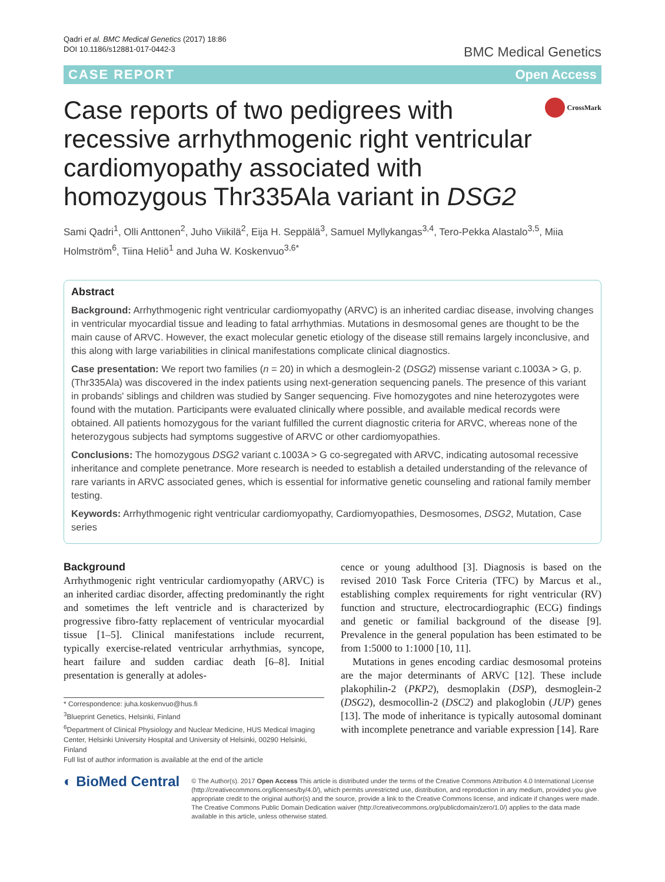Qadri et al. BMC Medical Genetics (2017) 18:86
DOI 10.1186/s12881-017-0442-3
BMC Medical Genetics
CASE REPORT Open Access
Case reports of two pedigrees with recessive arrhythmogenic right ventricular cardiomyopathy associated with homozygous Thr335Ala variant in DSG2
CrossMark
Sami Qadri<sup>1</sup>, Olli Anttonen<sup>2</sup>, Juho Viikilä<sup>2</sup>, Eija H. Seppälä<sup>3</sup>, Samuel Myllykangas<sup>3,4</sup>, Tero-Pekka Alastalo<sup>3,5</sup>, Miia Holmström<sup>6</sup>, Tiina Heliö<sup>1</sup> and Juha W. Koskenvuo<sup>3,6*</sup>
Abstract
Background: Arrhythmogenic right ventricular cardiomyopathy (ARVC) is an inherited cardiac disease, involving changes in ventricular myocardial tissue and leading to fatal arrhythmias. Mutations in desmosomal genes are thought to be the main cause of ARVC. However, the exact molecular genetic etiology of the disease still remains largely inconclusive, and this along with large variabilities in clinical manifestations complicate clinical diagnostics.
Case presentation: We report two families (n = 20) in which a desmoglein-2 (DSG2) missense variant c.1003A > G, p.(Thr335Ala) was discovered in the index patients using next-generation sequencing panels. The presence of this variant in probands' siblings and children was studied by Sanger sequencing. Five homozygotes and nine heterozygotes were found with the mutation. Participants were evaluated clinically where possible, and available medical records were obtained. All patients homozygous for the variant fulfilled the current diagnostic criteria for ARVC, whereas none of the heterozygous subjects had symptoms suggestive of ARVC or other cardiomyopathies.
Conclusions: The homozygous DSG2 variant c.1003A > G co-segregated with ARVC, indicating autosomal recessive inheritance and complete penetrance. More research is needed to establish a detailed understanding of the relevance of rare variants in ARVC associated genes, which is essential for informative genetic counseling and rational family member testing.
Keywords: Arrhythmogenic right ventricular cardiomyopathy, Cardiomyopathies, Desmosomes, DSG2, Mutation, Case series
Background
Arrhythmogenic right ventricular cardiomyopathy (ARVC) is an inherited cardiac disorder, affecting predominantly the right and sometimes the left ventricle and is characterized by progressive fibro-fatty replacement of ventricular myocardial tissue [1–5]. Clinical manifestations include recurrent, typically exercise-related ventricular arrhythmias, syncope, heart failure and sudden cardiac death [6–8]. Initial presentation is generally at adoles-
* Correspondence: juha.koskenvuo@hus.fi
<sup>3</sup> Blueprint Genetics, Helsinki, Finland
<sup>6</sup> Department of Clinical Physiology and Nuclear Medicine, HUS Medical Imaging Center, Helsinki University Hospital and University of Helsinki, 00290 Helsinki, Finland
Full list of author information is available at the end of the article
cence or young adulthood [3]. Diagnosis is based on the revised 2010 Task Force Criteria (TFC) by Marcus et al., establishing complex requirements for right ventricular (RV) function and structure, electrocardiographic (ECG) findings and genetic or familial background of the disease [9]. Prevalence in the general population has been estimated to be from 1:5000 to 1:1000 [10, 11].
Mutations in genes encoding cardiac desmosomal proteins are the major determinants of ARVC [12]. These include plakophilin-2 (PKP2), desmoplakin (DSP), desmoglein-2 (DSG2), desmocollin-2 (DSC2) and plakoglobin (JUP) genes [13]. The mode of inheritance is typically autosomal dominant with incomplete penetrance and variable expression [14]. Rare
◐ BioMed Central
© The Author(s). 2017 Open Access This article is distributed under the terms of the Creative Commons Attribution 4.0 International License (http://creativecommons.org/licenses/by/4.0/), which permits unrestricted use, distribution, and reproduction in any medium, provided you give appropriate credit to the original author(s) and the source, provide a link to the Creative Commons license, and indicate if changes were made. The Creative Commons Public Domain Dedication waiver (http://creativecommons.org/publicdomain/zero/1.0/) applies to the data made available in this article, unless otherwise stated.